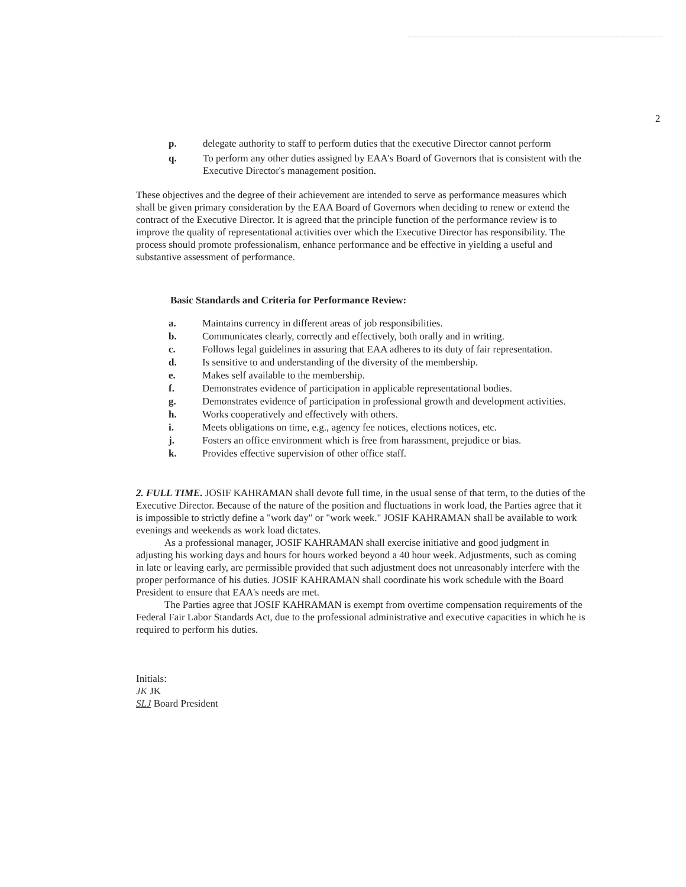2
p. delegate authority to staff to perform duties that the executive Director cannot perform
q. To perform any other duties assigned by EAA's Board of Governors that is consistent with the Executive Director's management position.
These objectives and the degree of their achievement are intended to serve as performance measures which shall be given primary consideration by the EAA Board of Governors when deciding to renew or extend the contract of the Executive Director. It is agreed that the principle function of the performance review is to improve the quality of representational activities over which the Executive Director has responsibility. The process should promote professionalism, enhance performance and be effective in yielding a useful and substantive assessment of performance.
Basic Standards and Criteria for Performance Review:
a. Maintains currency in different areas of job responsibilities.
b. Communicates clearly, correctly and effectively, both orally and in writing.
c. Follows legal guidelines in assuring that EAA adheres to its duty of fair representation.
d. Is sensitive to and understanding of the diversity of the membership.
e. Makes self available to the membership.
f. Demonstrates evidence of participation in applicable representational bodies.
g. Demonstrates evidence of participation in professional growth and development activities.
h. Works cooperatively and effectively with others.
i. Meets obligations on time, e.g., agency fee notices, elections notices, etc.
j. Fosters an office environment which is free from harassment, prejudice or bias.
k. Provides effective supervision of other office staff.
2. FULL TIME. JOSIF KAHRAMAN shall devote full time, in the usual sense of that term, to the duties of the Executive Director. Because of the nature of the position and fluctuations in work load, the Parties agree that it is impossible to strictly define a "work day" or "work week." JOSIF KAHRAMAN shall be available to work evenings and weekends as work load dictates.
As a professional manager, JOSIF KAHRAMAN shall exercise initiative and good judgment in adjusting his working days and hours for hours worked beyond a 40 hour week. Adjustments, such as coming in late or leaving early, are permissible provided that such adjustment does not unreasonably interfere with the proper performance of his duties. JOSIF KAHRAMAN shall coordinate his work schedule with the Board President to ensure that EAA's needs are met.
The Parties agree that JOSIF KAHRAMAN is exempt from overtime compensation requirements of the Federal Fair Labor Standards Act, due to the professional administrative and executive capacities in which he is required to perform his duties.
Initials:
JK JK
SLJ Board President